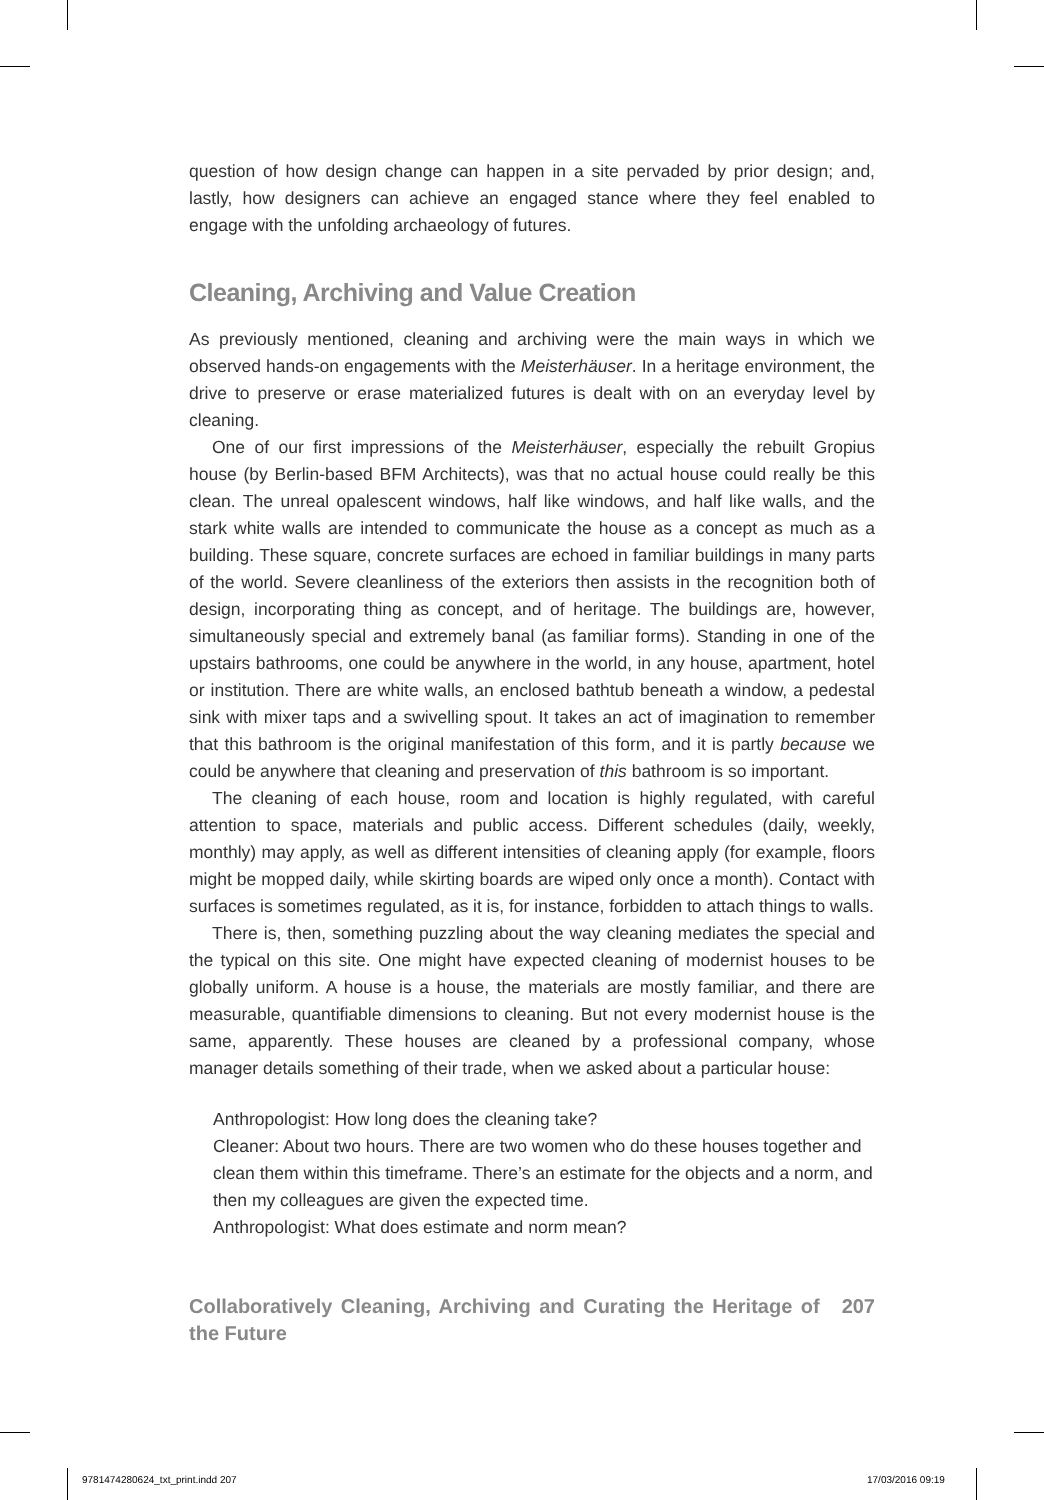question of how design change can happen in a site pervaded by prior design; and, lastly, how designers can achieve an engaged stance where they feel enabled to engage with the unfolding archaeology of futures.
Cleaning, Archiving and Value Creation
As previously mentioned, cleaning and archiving were the main ways in which we observed hands-on engagements with the Meisterhäuser. In a heritage environment, the drive to preserve or erase materialized futures is dealt with on an everyday level by cleaning.
One of our first impressions of the Meisterhäuser, especially the rebuilt Gropius house (by Berlin-based BFM Architects), was that no actual house could really be this clean. The unreal opalescent windows, half like windows, and half like walls, and the stark white walls are intended to communicate the house as a concept as much as a building. These square, concrete surfaces are echoed in familiar buildings in many parts of the world. Severe cleanliness of the exteriors then assists in the recognition both of design, incorporating thing as concept, and of heritage. The buildings are, however, simultaneously special and extremely banal (as familiar forms). Standing in one of the upstairs bathrooms, one could be anywhere in the world, in any house, apartment, hotel or institution. There are white walls, an enclosed bathtub beneath a window, a pedestal sink with mixer taps and a swivelling spout. It takes an act of imagination to remember that this bathroom is the original manifestation of this form, and it is partly because we could be anywhere that cleaning and preservation of this bathroom is so important.
The cleaning of each house, room and location is highly regulated, with careful attention to space, materials and public access. Different schedules (daily, weekly, monthly) may apply, as well as different intensities of cleaning apply (for example, floors might be mopped daily, while skirting boards are wiped only once a month). Contact with surfaces is sometimes regulated, as it is, for instance, forbidden to attach things to walls.
There is, then, something puzzling about the way cleaning mediates the special and the typical on this site. One might have expected cleaning of modernist houses to be globally uniform. A house is a house, the materials are mostly familiar, and there are measurable, quantifiable dimensions to cleaning. But not every modernist house is the same, apparently. These houses are cleaned by a professional company, whose manager details something of their trade, when we asked about a particular house:
Anthropologist: How long does the cleaning take?
Cleaner: About two hours. There are two women who do these houses together and clean them within this timeframe. There’s an estimate for the objects and a norm, and then my colleagues are given the expected time.
Anthropologist: What does estimate and norm mean?
Collaboratively Cleaning, Archiving and Curating the Heritage of the Future 207
9781474280624_txt_print.indd 207
17/03/2016 09:19